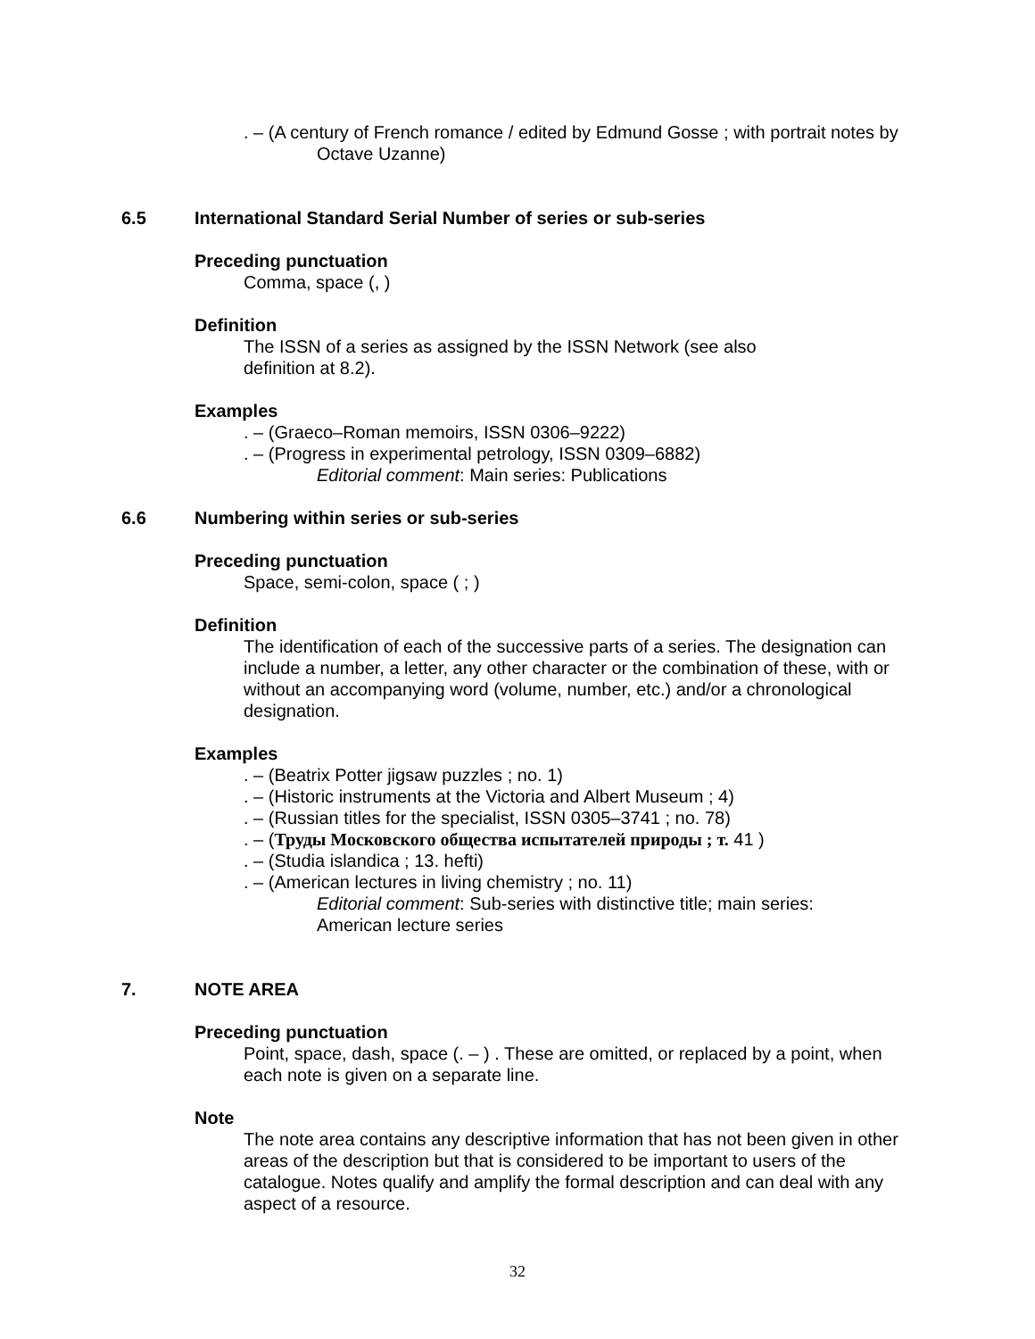. – (A century of French romance / edited by Edmund Gosse ; with portrait notes by Octave Uzanne)
6.5 International Standard Serial Number of series or sub-series
Preceding punctuation
Comma, space (, )
Definition
The ISSN of a series as assigned by the ISSN Network (see also
definition at 8.2).
Examples
. – (Graeco–Roman memoirs, ISSN 0306–9222)
. – (Progress in experimental petrology, ISSN 0309–6882)
Editorial comment: Main series: Publications
6.6 Numbering within series or sub-series
Preceding punctuation
Space, semi-colon, space ( ; )
Definition
The identification of each of the successive parts of a series. The designation can include a number, a letter, any other character or the combination of these, with or without an accompanying word (volume, number, etc.) and/or a chronological designation.
Examples
. – (Beatrix Potter jigsaw puzzles ; no. 1)
. – (Historic instruments at the Victoria and Albert Museum ; 4)
. – (Russian titles for the specialist, ISSN 0305–3741 ; no. 78)
. – (Труды Московского общества испытателей природы ; т. 41 )
. – (Studia islandica ; 13. hefti)
. – (American lectures in living chemistry ; no. 11)
Editorial comment: Sub-series with distinctive title; main series:
American lecture series
7. NOTE AREA
Preceding punctuation
Point, space, dash, space (. – ) . These are omitted, or replaced by a point, when each note is given on a separate line.
Note
The note area contains any descriptive information that has not been given in other areas of the description but that is considered to be important to users of the catalogue. Notes qualify and amplify the formal description and can deal with any aspect of a resource.
32